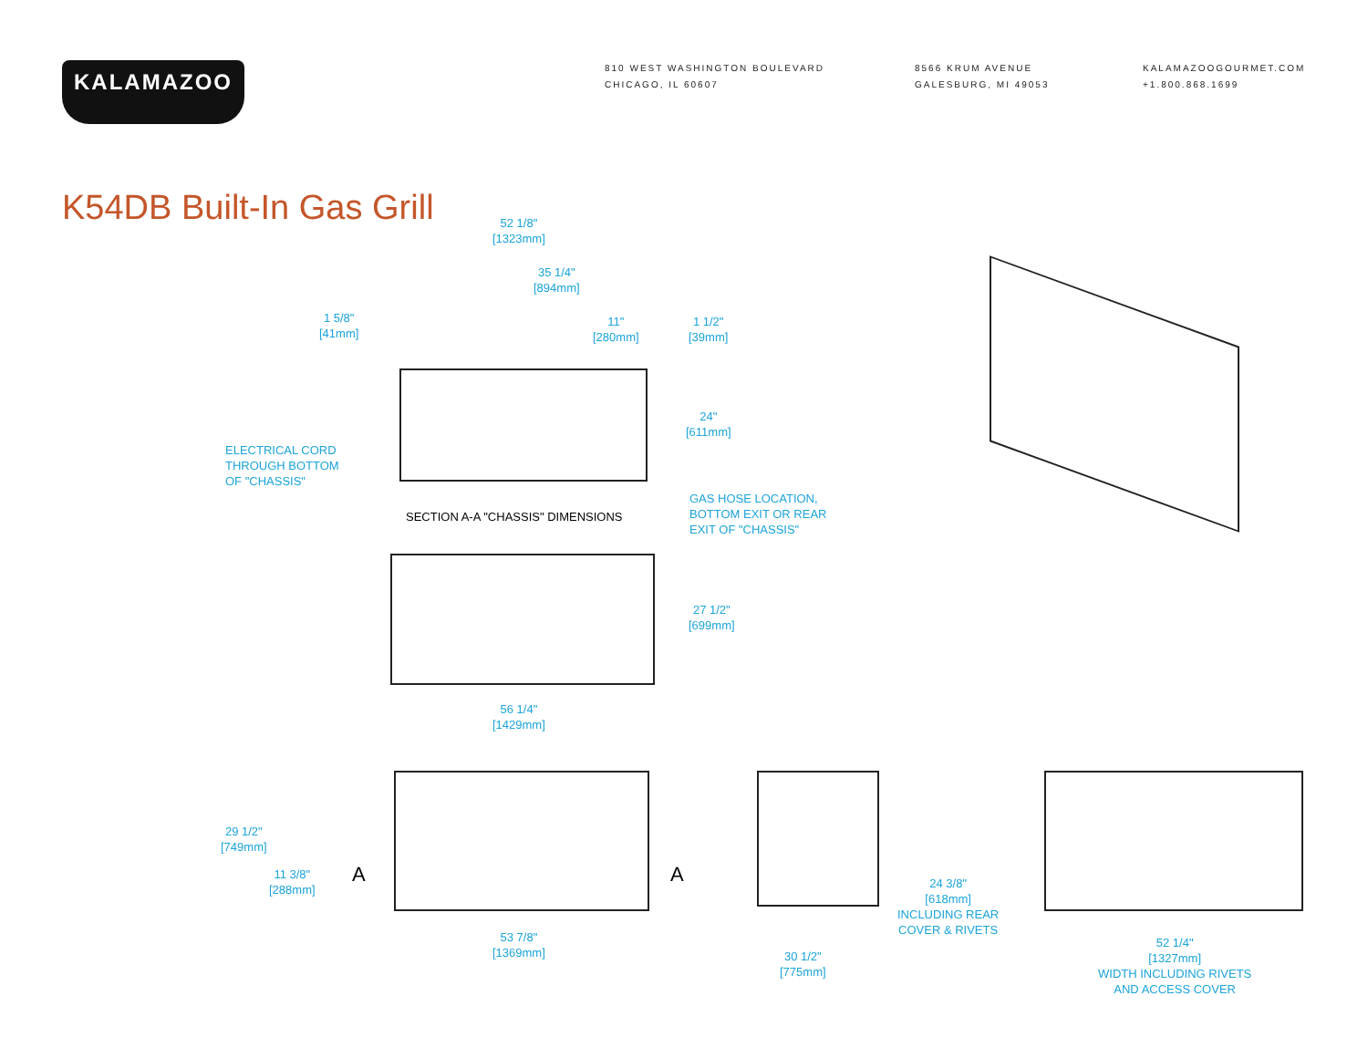KALAMAZOO
810 WEST WASHINGTON BOULEVARD
CHICAGO, IL 60607
8566 KRUM AVENUE
GALESBURG, MI 49053
KALAMAZOOGOURMET.COM
+1.800.868.1699
K54DB Built-In Gas Grill
52 1/8"
[1323mm]
35 1/4"
[894mm]
1 5/8"
[41mm]
11"
[280mm]
1 1/2"
[39mm]
24"
[611mm]
ELECTRICAL CORD
THROUGH BOTTOM
OF "CHASSIS"
GAS HOSE LOCATION,
BOTTOM EXIT OR REAR
EXIT OF "CHASSIS"
SECTION A-A "CHASSIS" DIMENSIONS
27 1/2"
[699mm]
56 1/4"
[1429mm]
29 1/2"
[749mm]
11 3/8"
[288mm]
A A
53 7/8"
[1369mm]
24 3/8"
[618mm]
INCLUDING REAR
COVER & RIVETS
30 1/2"
[775mm]
52 1/4"
[1327mm]
WIDTH INCLUDING RIVETS
AND ACCESS COVER